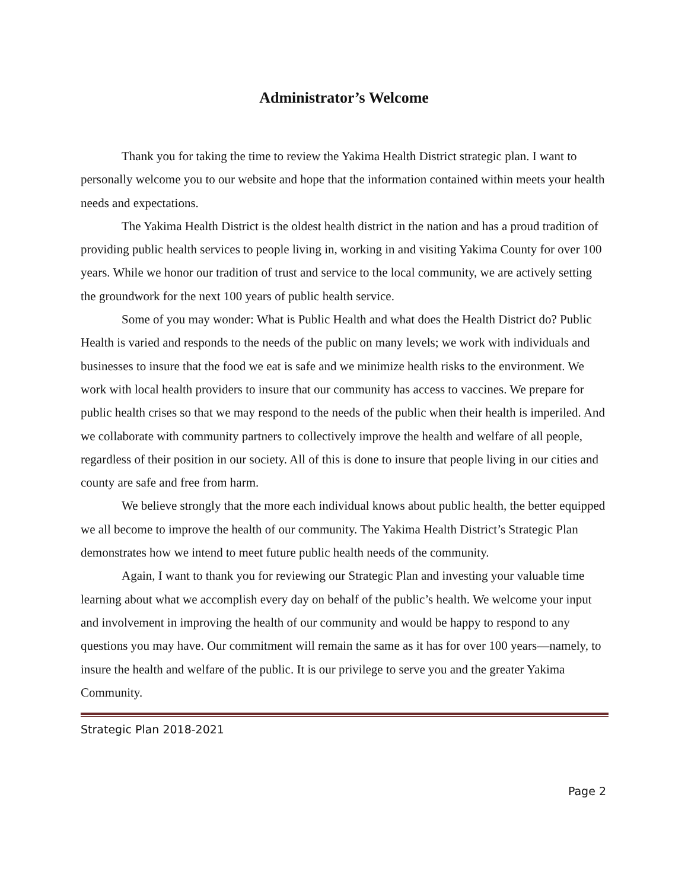Administrator’s Welcome
Thank you for taking the time to review the Yakima Health District strategic plan. I want to personally welcome you to our website and hope that the information contained within meets your health needs and expectations.
The Yakima Health District is the oldest health district in the nation and has a proud tradition of providing public health services to people living in, working in and visiting Yakima County for over 100 years. While we honor our tradition of trust and service to the local community, we are actively setting the groundwork for the next 100 years of public health service.
Some of you may wonder: What is Public Health and what does the Health District do? Public Health is varied and responds to the needs of the public on many levels; we work with individuals and businesses to insure that the food we eat is safe and we minimize health risks to the environment. We work with local health providers to insure that our community has access to vaccines. We prepare for public health crises so that we may respond to the needs of the public when their health is imperiled. And we collaborate with community partners to collectively improve the health and welfare of all people, regardless of their position in our society. All of this is done to insure that people living in our cities and county are safe and free from harm.
We believe strongly that the more each individual knows about public health, the better equipped we all become to improve the health of our community. The Yakima Health District’s Strategic Plan demonstrates how we intend to meet future public health needs of the community.
Again, I want to thank you for reviewing our Strategic Plan and investing your valuable time learning about what we accomplish every day on behalf of the public’s health. We welcome your input and involvement in improving the health of our community and would be happy to respond to any questions you may have. Our commitment will remain the same as it has for over 100 years—namely, to insure the health and welfare of the public. It is our privilege to serve you and the greater Yakima Community.
Strategic Plan 2018-2021
Page 2